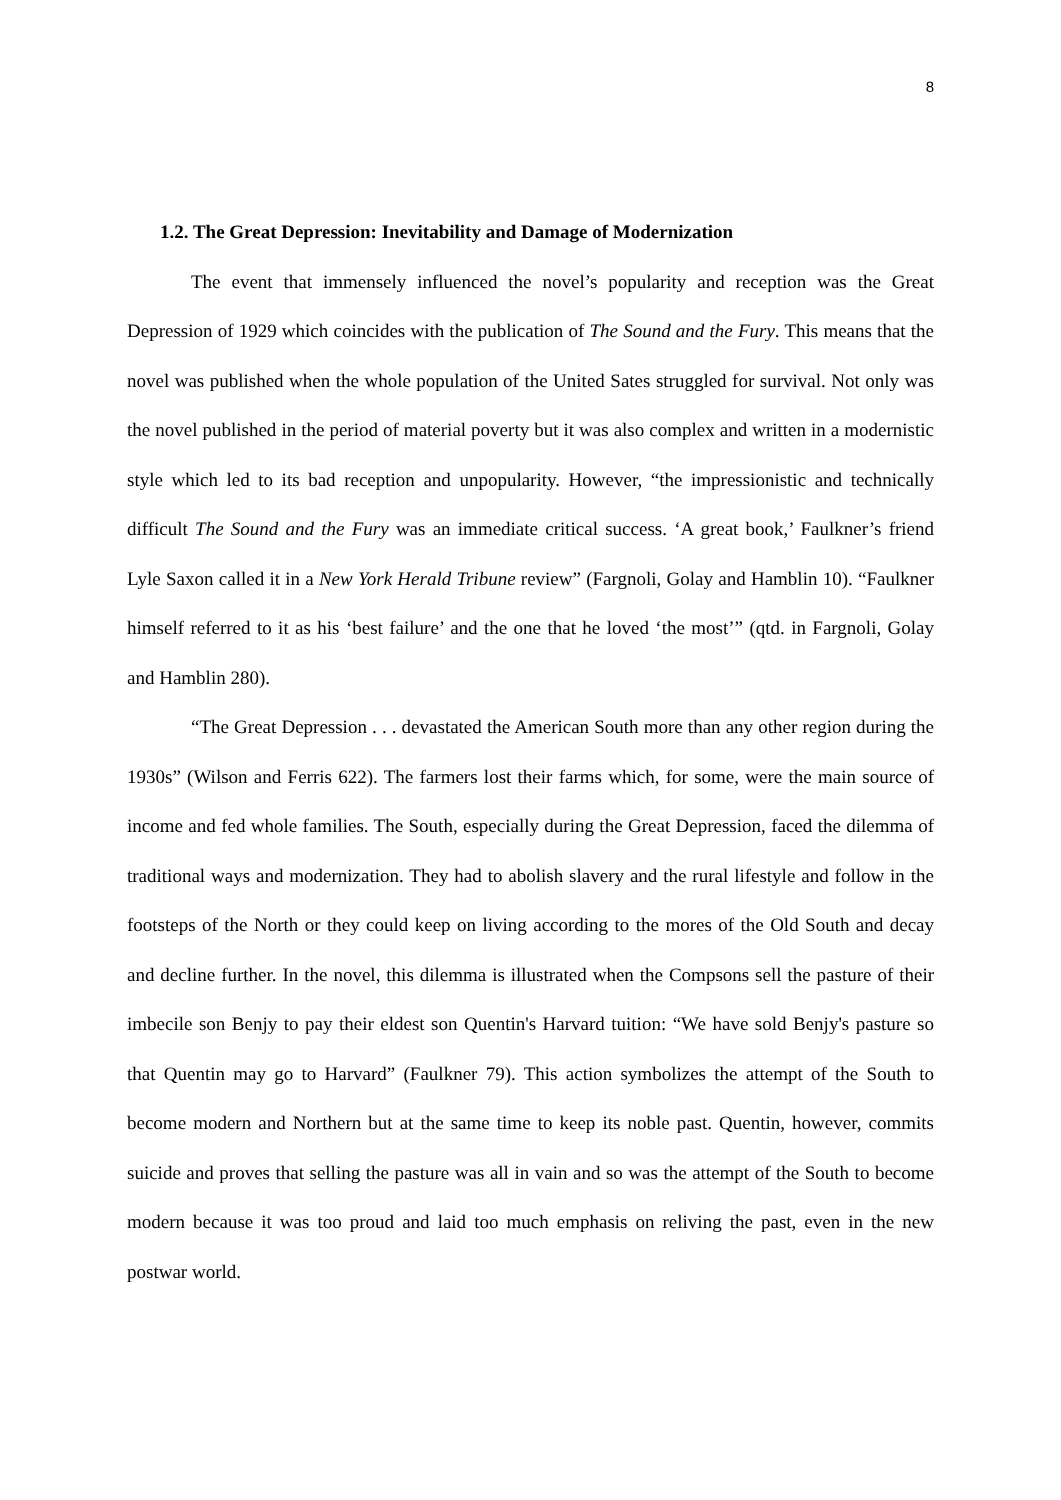8
1.2. The Great Depression: Inevitability and Damage of Modernization
The event that immensely influenced the novel’s popularity and reception was the Great Depression of 1929 which coincides with the publication of The Sound and the Fury. This means that the novel was published when the whole population of the United Sates struggled for survival. Not only was the novel published in the period of material poverty but it was also complex and written in a modernistic style which led to its bad reception and unpopularity. However, “the impressionistic and technically difficult The Sound and the Fury was an immediate critical success. ‘A great book,’ Faulkner’s friend Lyle Saxon called it in a New York Herald Tribune review” (Fargnoli, Golay and Hamblin 10). “Faulkner himself referred to it as his ‘best failure’ and the one that he loved ‘the most’” (qtd. in Fargnoli, Golay and Hamblin 280).
“The Great Depression . . . devastated the American South more than any other region during the 1930s” (Wilson and Ferris 622). The farmers lost their farms which, for some, were the main source of income and fed whole families. The South, especially during the Great Depression, faced the dilemma of traditional ways and modernization. They had to abolish slavery and the rural lifestyle and follow in the footsteps of the North or they could keep on living according to the mores of the Old South and decay and decline further. In the novel, this dilemma is illustrated when the Compsons sell the pasture of their imbecile son Benjy to pay their eldest son Quentin's Harvard tuition: “We have sold Benjy's pasture so that Quentin may go to Harvard” (Faulkner 79). This action symbolizes the attempt of the South to become modern and Northern but at the same time to keep its noble past. Quentin, however, commits suicide and proves that selling the pasture was all in vain and so was the attempt of the South to become modern because it was too proud and laid too much emphasis on reliving the past, even in the new postwar world.